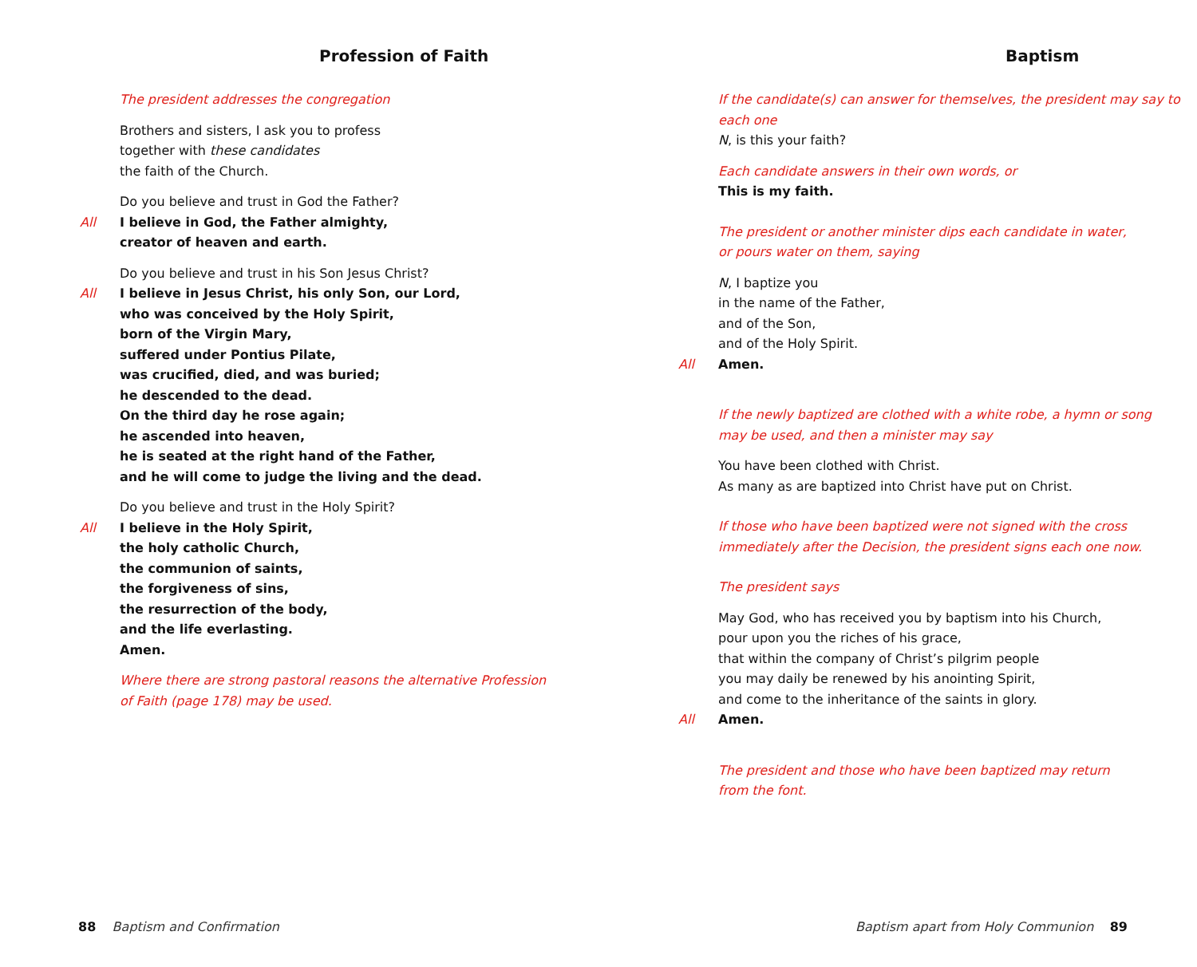Profession of Faith
The president addresses the congregation
Brothers and sisters, I ask you to profess
together with these candidates
the faith of the Church.
Do you believe and trust in God the Father?
All I believe in God, the Father almighty,
creator of heaven and earth.
Do you believe and trust in his Son Jesus Christ?
All I believe in Jesus Christ, his only Son, our Lord,
who was conceived by the Holy Spirit,
born of the Virgin Mary,
suffered under Pontius Pilate,
was crucified, died, and was buried;
he descended to the dead.
On the third day he rose again;
he ascended into heaven,
he is seated at the right hand of the Father,
and he will come to judge the living and the dead.
Do you believe and trust in the Holy Spirit?
All I believe in the Holy Spirit,
the holy catholic Church,
the communion of saints,
the forgiveness of sins,
the resurrection of the body,
and the life everlasting.
Amen.
Where there are strong pastoral reasons the alternative Profession
of Faith (page 178) may be used.
88 Baptism and Confirmation
Baptism
If the candidate(s) can answer for themselves, the president may say to each one
N, is this your faith?
Each candidate answers in their own words, or
This is my faith.
The president or another minister dips each candidate in water,
or pours water on them, saying
N, I baptize you
in the name of the Father,
and of the Son,
and of the Holy Spirit.
All Amen.
If the newly baptized are clothed with a white robe, a hymn or song
may be used, and then a minister may say
You have been clothed with Christ.
As many as are baptized into Christ have put on Christ.
If those who have been baptized were not signed with the cross
immediately after the Decision, the president signs each one now.
The president says
May God, who has received you by baptism into his Church,
pour upon you the riches of his grace,
that within the company of Christ’s pilgrim people
you may daily be renewed by his anointing Spirit,
and come to the inheritance of the saints in glory.
All Amen.
The president and those who have been baptized may return
from the font.
Baptism apart from Holy Communion 89